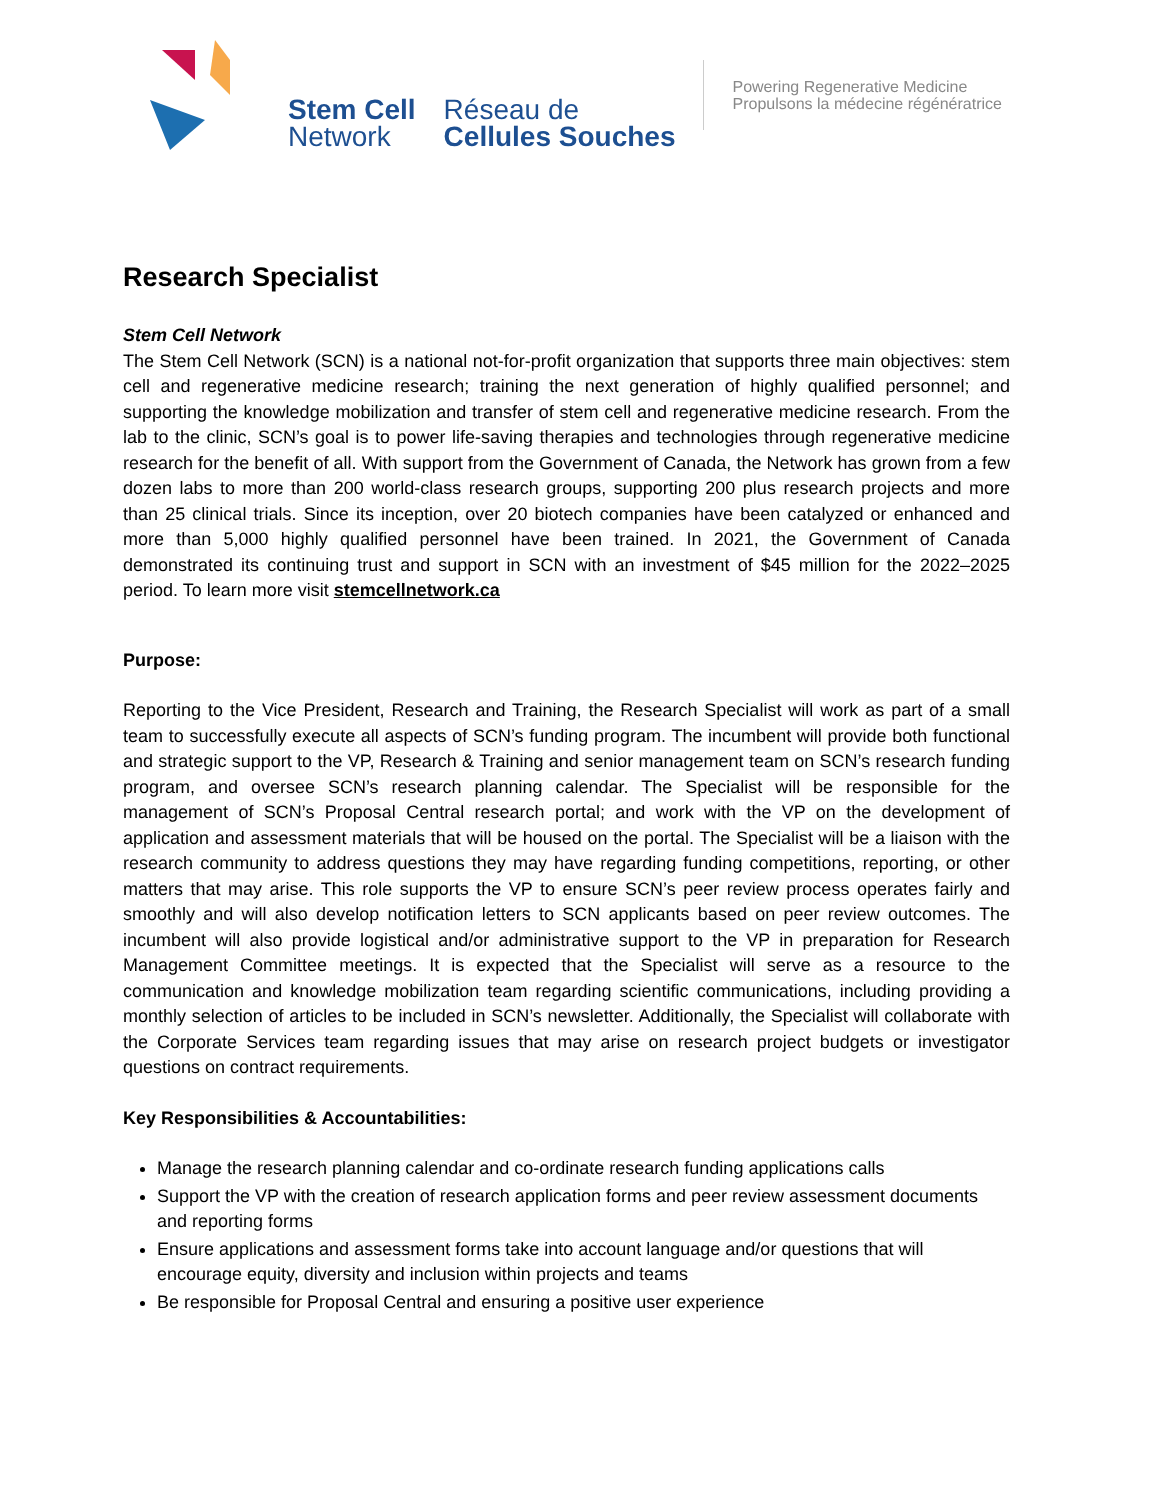Stem Cell
Network
Réseau de
Cellules Souches
Powering Regenerative Medicine
Propulsons la médecine régénératrice
Research Specialist
Stem Cell Network
The Stem Cell Network (SCN) is a national not-for-profit organization that supports three main objectives: stem cell and regenerative medicine research; training the next generation of highly qualified personnel; and supporting the knowledge mobilization and transfer of stem cell and regenerative medicine research. From the lab to the clinic, SCN’s goal is to power life-saving therapies and technologies through regenerative medicine research for the benefit of all. With support from the Government of Canada, the Network has grown from a few dozen labs to more than 200 world-class research groups, supporting 200 plus research projects and more than 25 clinical trials. Since its inception, over 20 biotech companies have been catalyzed or enhanced and more than 5,000 highly qualified personnel have been trained. In 2021, the Government of Canada demonstrated its continuing trust and support in SCN with an investment of $45 million for the 2022–2025 period. To learn more visit stemcellnetwork.ca
Purpose:
Reporting to the Vice President, Research and Training, the Research Specialist will work as part of a small team to successfully execute all aspects of SCN’s funding program. The incumbent will provide both functional and strategic support to the VP, Research & Training and senior management team on SCN’s research funding program, and oversee SCN’s research planning calendar. The Specialist will be responsible for the management of SCN’s Proposal Central research portal; and work with the VP on the development of application and assessment materials that will be housed on the portal. The Specialist will be a liaison with the research community to address questions they may have regarding funding competitions, reporting, or other matters that may arise. This role supports the VP to ensure SCN’s peer review process operates fairly and smoothly and will also develop notification letters to SCN applicants based on peer review outcomes. The incumbent will also provide logistical and/or administrative support to the VP in preparation for Research Management Committee meetings. It is expected that the Specialist will serve as a resource to the communication and knowledge mobilization team regarding scientific communications, including providing a monthly selection of articles to be included in SCN’s newsletter. Additionally, the Specialist will collaborate with the Corporate Services team regarding issues that may arise on research project budgets or investigator questions on contract requirements.
Key Responsibilities & Accountabilities:
Manage the research planning calendar and co-ordinate research funding applications calls
Support the VP with the creation of research application forms and peer review assessment documents and reporting forms
Ensure applications and assessment forms take into account language and/or questions that will encourage equity, diversity and inclusion within projects and teams
Be responsible for Proposal Central and ensuring a positive user experience